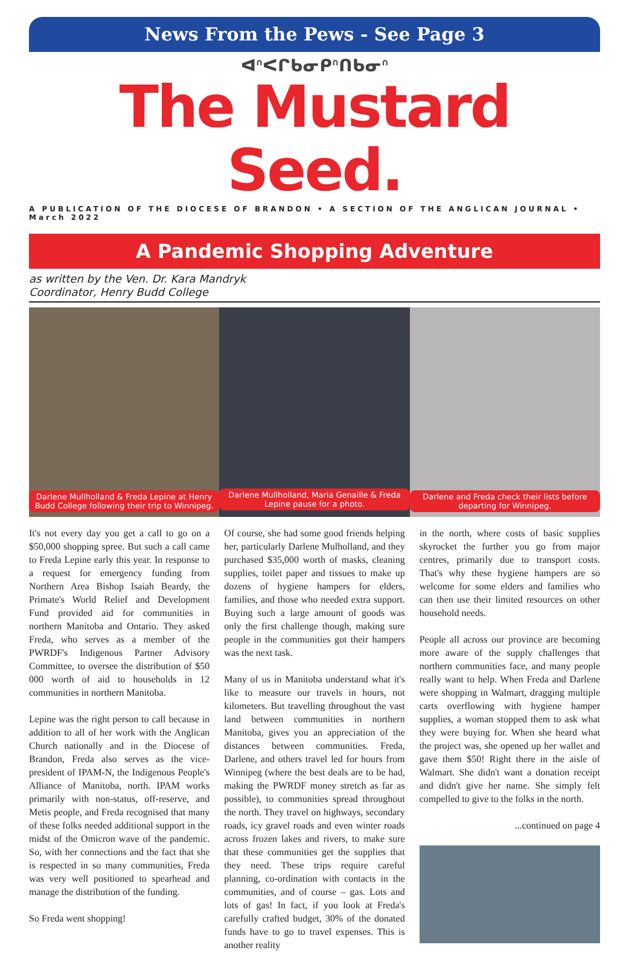News From the Pews - See Page 3
ᐊᐢᐸᒋᑲᓂᑭᐢᑎᑲᓂᐢ
The Mustard Seed.
A PUBLICATION OF THE DIOCESE OF BRANDON • A SECTION OF THE ANGLICAN JOURNAL • March 2022
A Pandemic Shopping Adventure
as written by the Ven. Dr. Kara Mandryk
Coordinator, Henry Budd College
Darlene Mullholland & Freda Lepine at Henry Budd College following their trip to Winnipeg.
Darlene Mullholland, Maria Genaille & Freda Lepine pause for a photo.
Darlene and Freda check their lists before departing for Winnipeg.
It's not every day you get a call to go on a $50,000 shopping spree. But such a call came to Freda Lepine early this year. In response to a request for emergency funding from Northern Area Bishop Isaiah Beardy, the Primate's World Relief and Development Fund provided aid for communities in northern Manitoba and Ontario. They asked Freda, who serves as a member of the PWRDF's Indigenous Partner Advisory Committee, to oversee the distribution of $50 000 worth of aid to households in 12 communities in northern Manitoba.
Lepine was the right person to call because in addition to all of her work with the Anglican Church nationally and in the Diocese of Brandon, Freda also serves as the vice-president of IPAM-N, the Indigenous People's Alliance of Manitoba, north. IPAM works primarily with non-status, off-reserve, and Metis people, and Freda recognised that many of these folks needed additional support in the midst of the Omicron wave of the pandemic. So, with her connections and the fact that she is respected in so many communities, Freda was very well positioned to spearhead and manage the distribution of the funding.
So Freda went shopping!
Of course, she had some good friends helping her, particularly Darlene Mulholland, and they purchased $35,000 worth of masks, cleaning supplies, toilet paper and tissues to make up dozens of hygiene hampers for elders, families, and those who needed extra support. Buying such a large amount of goods was only the first challenge though, making sure people in the communities got their hampers was the next task.
Many of us in Manitoba understand what it's like to measure our travels in hours, not kilometers. But travelling throughout the vast land between communities in northern Manitoba, gives you an appreciation of the distances between communities. Freda, Darlene, and others travel led for hours from Winnipeg (where the best deals are to be had, making the PWRDF money stretch as far as possible), to communities spread throughout the north. They travel on highways, secondary roads, icy gravel roads and even winter roads across frozen lakes and rivers, to make sure that these communities get the supplies that they need. These trips require careful planning, co-ordination with contacts in the communities, and of course – gas. Lots and lots of gas! In fact, if you look at Freda's carefully crafted budget, 30% of the donated funds have to go to travel expenses. This is another reality
in the north, where costs of basic supplies skyrocket the further you go from major centres, primarily due to transport costs. That's why these hygiene hampers are so welcome for some elders and families who can then use their limited resources on other household needs.
People all across our province are becoming more aware of the supply challenges that northern communities face, and many people really want to help. When Freda and Darlene were shopping in Walmart, dragging multiple carts overflowing with hygiene hamper supplies, a woman stopped them to ask what they were buying for. When she heard what the project was, she opened up her wallet and gave them $50! Right there in the aisle of Walmart. She didn't want a donation receipt and didn't give her name. She simply felt compelled to give to the folks in the north.
...continued on page 4